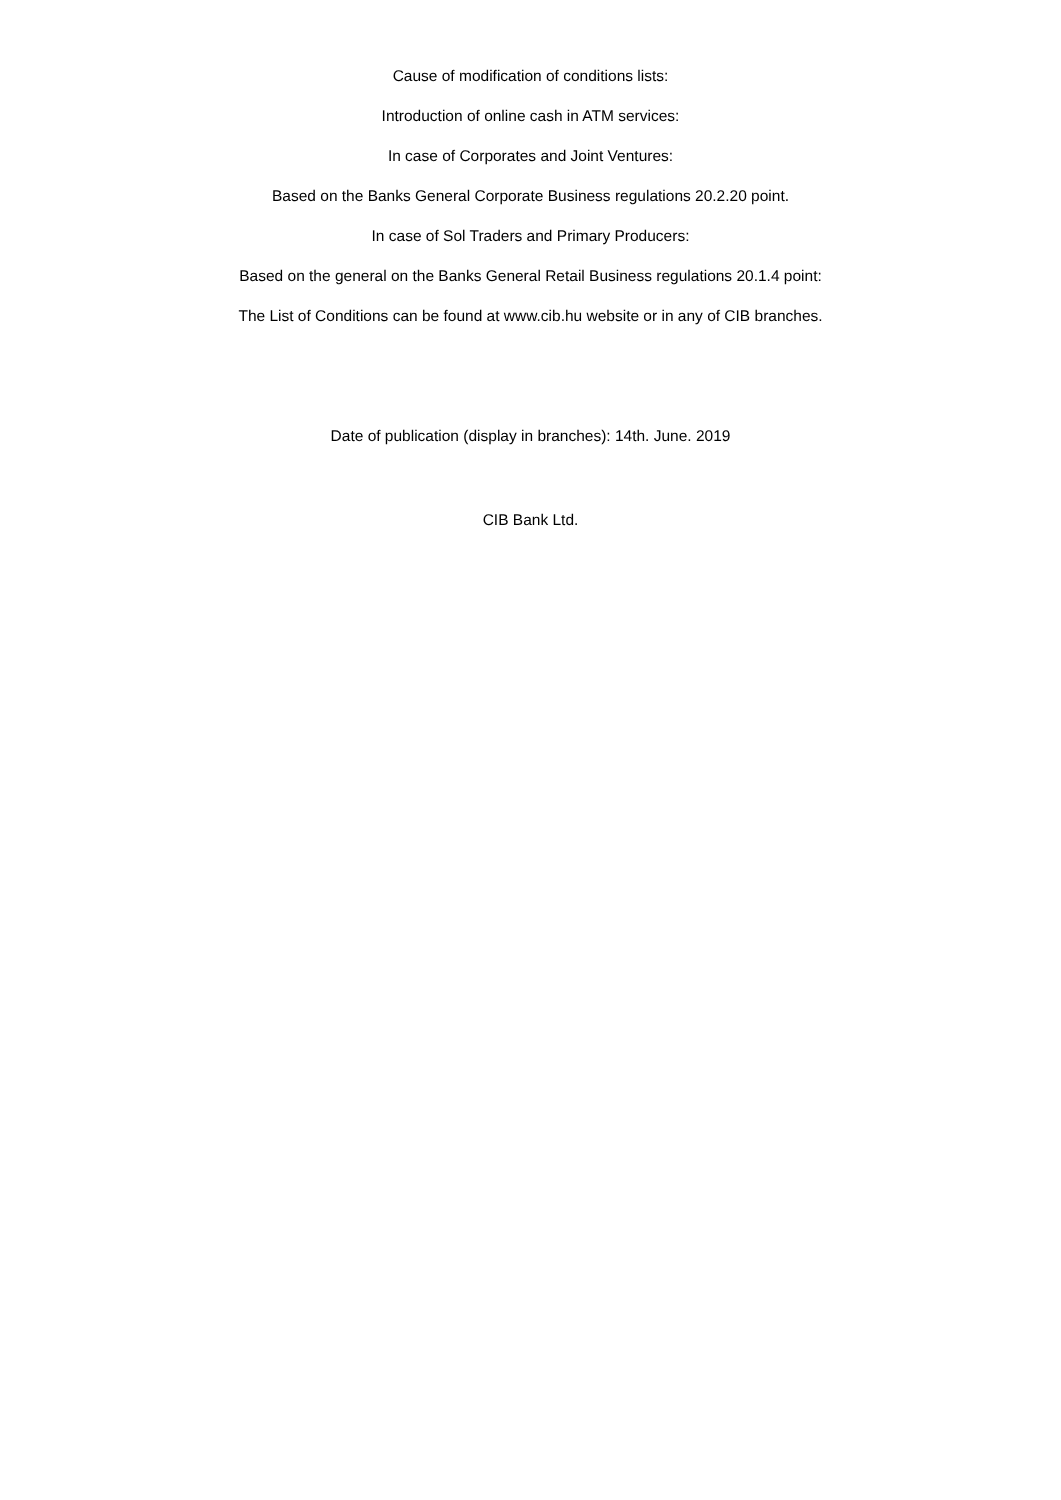Cause of modification of conditions lists:
Introduction of online cash in ATM services:
In case of Corporates and Joint Ventures:
Based on the Banks General Corporate Business regulations 20.2.20 point.
In case of Sol Traders and Primary Producers:
Based on the general on the Banks General Retail Business regulations 20.1.4 point:
The List of Conditions can be found at www.cib.hu website or in any of CIB branches.
Date of publication (display in branches): 14th. June. 2019
CIB Bank Ltd.